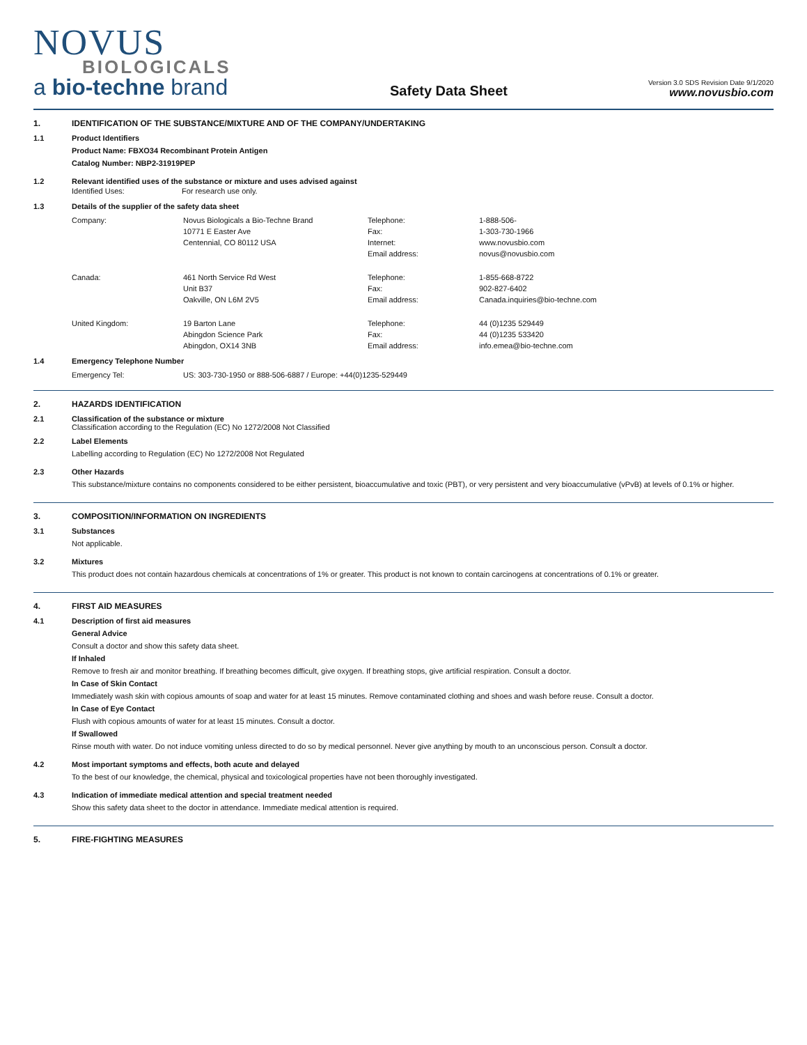NOVUS
BIOLOGICALS
a bio-techne brand
Safety Data Sheet
Version 3.0 SDS Revision Date 9/1/2020
www.novusbio.com
1. IDENTIFICATION OF THE SUBSTANCE/MIXTURE AND OF THE COMPANY/UNDERTAKING
1.1 Product Identifiers
Product Name: FBXO34 Recombinant Protein Antigen
Catalog Number: NBP2-31919PEP
1.2 Relevant identified uses of the substance or mixture and uses advised against
| Identified Uses: | For research use only. |
1.3 Details of the supplier of the safety data sheet
| Company: | Novus Biologicals a Bio-Techne Brand | Telephone: | 1-888-506- |
| | 10771 E Easter Ave | Fax: | 1-303-730-1966 |
| | Centennial, CO 80112 USA | Internet: | www.novusbio.com |
| | | Email address: | novus@novusbio.com |
| Canada: | 461 North Service Rd West | Telephone: | 1-855-668-8722 |
| | Unit B37 | Fax: | 902-827-6402 |
| | Oakville, ON L6M 2V5 | Email address: | Canada.inquiries@bio-techne.com |
| United Kingdom: | 19 Barton Lane | Telephone: | 44 (0)1235 529449 |
| | Abingdon Science Park | Fax: | 44 (0)1235 533420 |
| | Abingdon, OX14 3NB | Email address: | info.emea@bio-techne.com |
1.4 Emergency Telephone Number
| Emergency Tel: | US: 303-730-1950 or 888-506-6887 / Europe: +44(0)1235-529449 |
2. HAZARDS IDENTIFICATION
2.1 Classification of the substance or mixture
Classification according to the Regulation (EC) No 1272/2008 Not Classified
2.2 Label Elements
Labelling according to Regulation (EC) No 1272/2008 Not Regulated
2.3 Other Hazards
This substance/mixture contains no components considered to be either persistent, bioaccumulative and toxic (PBT), or very persistent and very bioaccumulative (vPvB) at levels of 0.1% or higher.
3. COMPOSITION/INFORMATION ON INGREDIENTS
3.1 Substances
Not applicable.
3.2 Mixtures
This product does not contain hazardous chemicals at concentrations of 1% or greater. This product is not known to contain carcinogens at concentrations of 0.1% or greater.
4. FIRST AID MEASURES
4.1 Description of first aid measures
General Advice
Consult a doctor and show this safety data sheet.
If Inhaled
Remove to fresh air and monitor breathing. If breathing becomes difficult, give oxygen. If breathing stops, give artificial respiration. Consult a doctor.
In Case of Skin Contact
Immediately wash skin with copious amounts of soap and water for at least 15 minutes. Remove contaminated clothing and shoes and wash before reuse. Consult a doctor.
In Case of Eye Contact
Flush with copious amounts of water for at least 15 minutes. Consult a doctor.
If Swallowed
Rinse mouth with water. Do not induce vomiting unless directed to do so by medical personnel. Never give anything by mouth to an unconscious person. Consult a doctor.
4.2 Most important symptoms and effects, both acute and delayed
To the best of our knowledge, the chemical, physical and toxicological properties have not been thoroughly investigated.
4.3 Indication of immediate medical attention and special treatment needed
Show this safety data sheet to the doctor in attendance. Immediate medical attention is required.
5. FIRE-FIGHTING MEASURES